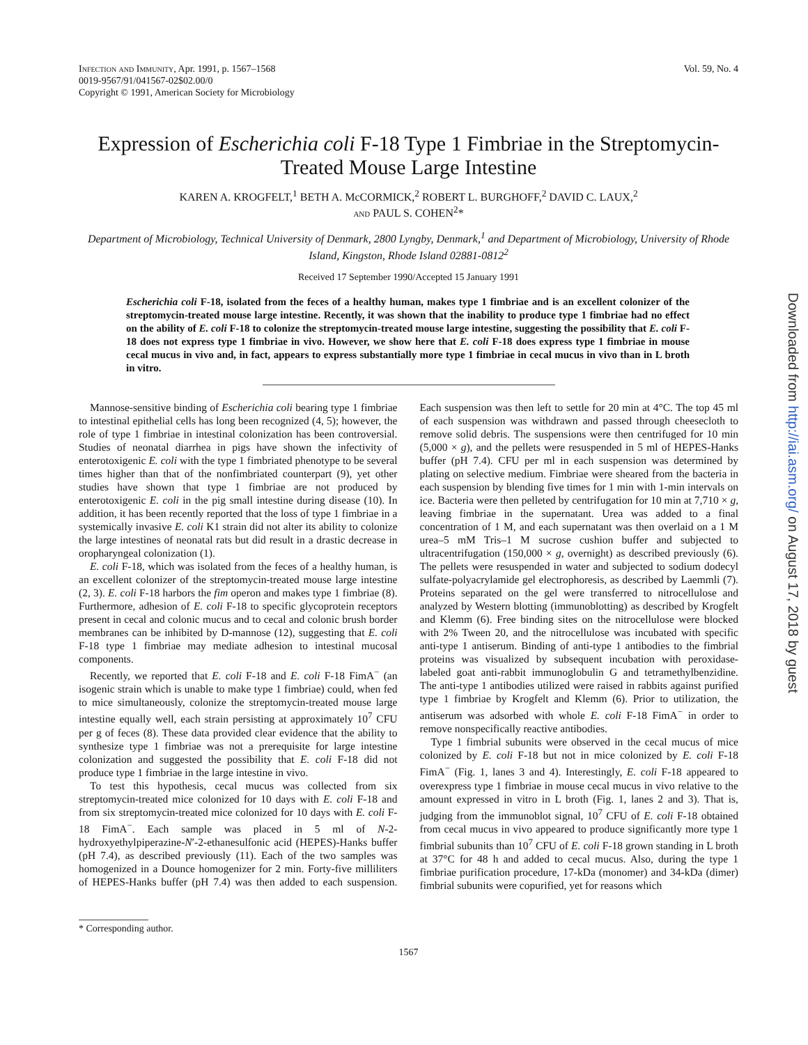Infection and Immunity, Apr. 1991, p. 1567–1568
0019-9567/91/041567-02$02.00/0
Copyright © 1991, American Society for Microbiology
Vol. 59, No. 4
Expression of Escherichia coli F-18 Type 1 Fimbriae in the Streptomycin-Treated Mouse Large Intestine
KAREN A. KROGFELT,<sup>1</sup> BETH A. McCORMICK,<sup>2</sup> ROBERT L. BURGHOFF,<sup>2</sup> DAVID C. LAUX,<sup>2</sup>
and PAUL S. COHEN<sup>2</sup>*
Department of Microbiology, Technical University of Denmark, 2800 Lyngby, Denmark,<sup>1</sup> and Department of Microbiology, University of Rhode Island, Kingston, Rhode Island 02881-0812<sup>2</sup>
Received 17 September 1990/Accepted 15 January 1991
Escherichia coli F-18, isolated from the feces of a healthy human, makes type 1 fimbriae and is an excellent colonizer of the streptomycin-treated mouse large intestine. Recently, it was shown that the inability to produce type 1 fimbriae had no effect on the ability of E. coli F-18 to colonize the streptomycin-treated mouse large intestine, suggesting the possibility that E. coli F-18 does not express type 1 fimbriae in vivo. However, we show here that E. coli F-18 does express type 1 fimbriae in mouse cecal mucus in vivo and, in fact, appears to express substantially more type 1 fimbriae in cecal mucus in vivo than in L broth in vitro.
Mannose-sensitive binding of Escherichia coli bearing type 1 fimbriae to intestinal epithelial cells has long been recognized (4, 5); however, the role of type 1 fimbriae in intestinal colonization has been controversial. Studies of neonatal diarrhea in pigs have shown the infectivity of enterotoxigenic E. coli with the type 1 fimbriated phenotype to be several times higher than that of the nonfimbriated counterpart (9), yet other studies have shown that type 1 fimbriae are not produced by enterotoxigenic E. coli in the pig small intestine during disease (10). In addition, it has been recently reported that the loss of type 1 fimbriae in a systemically invasive E. coli K1 strain did not alter its ability to colonize the large intestines of neonatal rats but did result in a drastic decrease in oropharyngeal colonization (1).
E. coli F-18, which was isolated from the feces of a healthy human, is an excellent colonizer of the streptomycin-treated mouse large intestine (2, 3). E. coli F-18 harbors the fim operon and makes type 1 fimbriae (8). Furthermore, adhesion of E. coli F-18 to specific glycoprotein receptors present in cecal and colonic mucus and to cecal and colonic brush border membranes can be inhibited by D-mannose (12), suggesting that E. coli F-18 type 1 fimbriae may mediate adhesion to intestinal mucosal components.
Recently, we reported that E. coli F-18 and E. coli F-18 FimA<sup>−</sup> (an isogenic strain which is unable to make type 1 fimbriae) could, when fed to mice simultaneously, colonize the streptomycin-treated mouse large intestine equally well, each strain persisting at approximately 10<sup>7</sup> CFU per g of feces (8). These data provided clear evidence that the ability to synthesize type 1 fimbriae was not a prerequisite for large intestine colonization and suggested the possibility that E. coli F-18 did not produce type 1 fimbriae in the large intestine in vivo.
To test this hypothesis, cecal mucus was collected from six streptomycin-treated mice colonized for 10 days with E. coli F-18 and from six streptomycin-treated mice colonized for 10 days with E. coli F-18 FimA<sup>−</sup>. Each sample was placed in 5 ml of N-2-hydroxyethylpiperazine-N′-2-ethanesulfonic acid (HEPES)-Hanks buffer (pH 7.4), as described previously (11). Each of the two samples was homogenized in a Dounce homogenizer for 2 min. Forty-five milliliters of HEPES-Hanks buffer (pH 7.4) was then added to each suspension. Each suspension was then left to settle for 20 min at 4°C. The top 45 ml of each suspension was withdrawn and passed through cheesecloth to remove solid debris. The suspensions were then centrifuged for 10 min (5,000 × g), and the pellets were resuspended in 5 ml of HEPES-Hanks buffer (pH 7.4). CFU per ml in each suspension was determined by plating on selective medium. Fimbriae were sheared from the bacteria in each suspension by blending five times for 1 min with 1-min intervals on ice. Bacteria were then pelleted by centrifugation for 10 min at 7,710 × g, leaving fimbriae in the supernatant. Urea was added to a final concentration of 1 M, and each supernatant was then overlaid on a 1 M urea–5 mM Tris–1 M sucrose cushion buffer and subjected to ultracentrifugation (150,000 × g, overnight) as described previously (6). The pellets were resuspended in water and subjected to sodium dodecyl sulfate-polyacrylamide gel electrophoresis, as described by Laemmli (7). Proteins separated on the gel were transferred to nitrocellulose and analyzed by Western blotting (immunoblotting) as described by Krogfelt and Klemm (6). Free binding sites on the nitrocellulose were blocked with 2% Tween 20, and the nitrocellulose was incubated with specific anti-type 1 antiserum. Binding of anti-type 1 antibodies to the fimbrial proteins was visualized by subsequent incubation with peroxidase-labeled goat anti-rabbit immunoglobulin G and tetramethylbenzidine. The anti-type 1 antibodies utilized were raised in rabbits against purified type 1 fimbriae by Krogfelt and Klemm (6). Prior to utilization, the antiserum was adsorbed with whole E. coli F-18 FimA<sup>−</sup> in order to remove nonspecifically reactive antibodies.
Type 1 fimbrial subunits were observed in the cecal mucus of mice colonized by E. coli F-18 but not in mice colonized by E. coli F-18 FimA<sup>−</sup> (Fig. 1, lanes 3 and 4). Interestingly, E. coli F-18 appeared to overexpress type 1 fimbriae in mouse cecal mucus in vivo relative to the amount expressed in vitro in L broth (Fig. 1, lanes 2 and 3). That is, judging from the immunoblot signal, 10<sup>7</sup> CFU of E. coli F-18 obtained from cecal mucus in vivo appeared to produce significantly more type 1 fimbrial subunits than 10<sup>7</sup> CFU of E. coli F-18 grown standing in L broth at 37°C for 48 h and added to cecal mucus. Also, during the type 1 fimbriae purification procedure, 17-kDa (monomer) and 34-kDa (dimer) fimbrial subunits were copurified, yet for reasons which
* Corresponding author.
1567
Downloaded from http://iai.asm.org/ on August 17, 2018 by guest